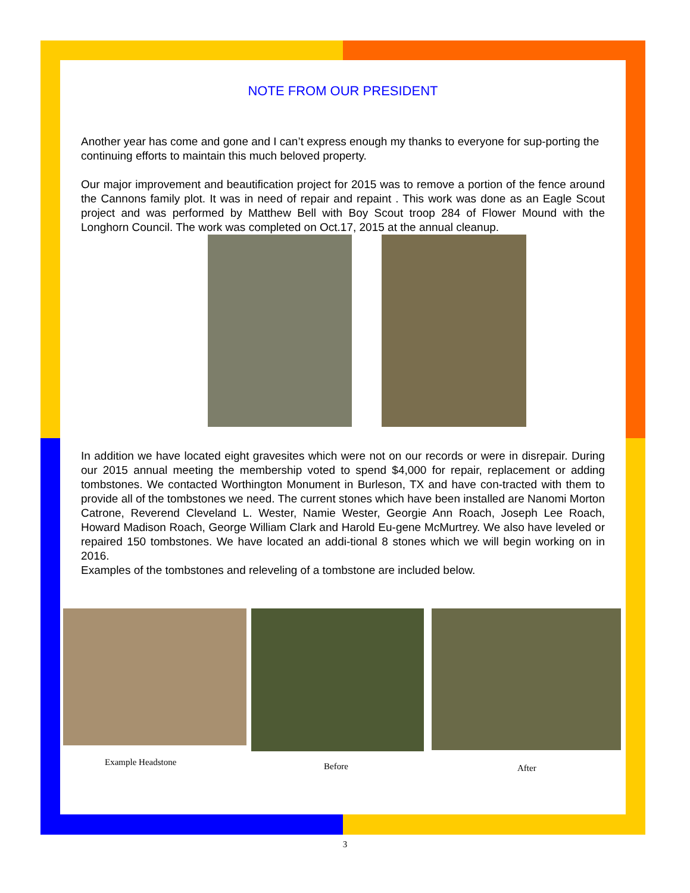NOTE FROM OUR PRESIDENT
Another year has come and gone and I can’t express enough my thanks to everyone for sup-porting the continuing efforts to maintain this much beloved property.
Our major improvement and beautification project for 2015 was to remove a portion of the fence around the Cannons family plot. It was in need of repair and repaint . This work was done as an Eagle Scout project and was performed by Matthew Bell with Boy Scout troop 284 of Flower Mound with the Longhorn Council. The work was completed on Oct.17, 2015 at the annual cleanup.
In addition we have located eight gravesites which were not on our records or were in disrepair. During our 2015 annual meeting the membership voted to spend $4,000 for repair, replacement or adding tombstones. We contacted Worthington Monument in Burleson, TX and have con-tracted with them to provide all of the tombstones we need. The current stones which have been installed are Nanomi Morton Catrone, Reverend Cleveland L. Wester, Namie Wester, Georgie Ann Roach, Joseph Lee Roach, Howard Madison Roach, George William Clark and Harold Eu-gene McMurtrey. We also have leveled or repaired 150 tombstones. We have located an addi-tional 8 stones which we will begin working on in 2016.
Examples of the tombstones and releveling of a tombstone are included below.
Example Headstone
Before
After
3